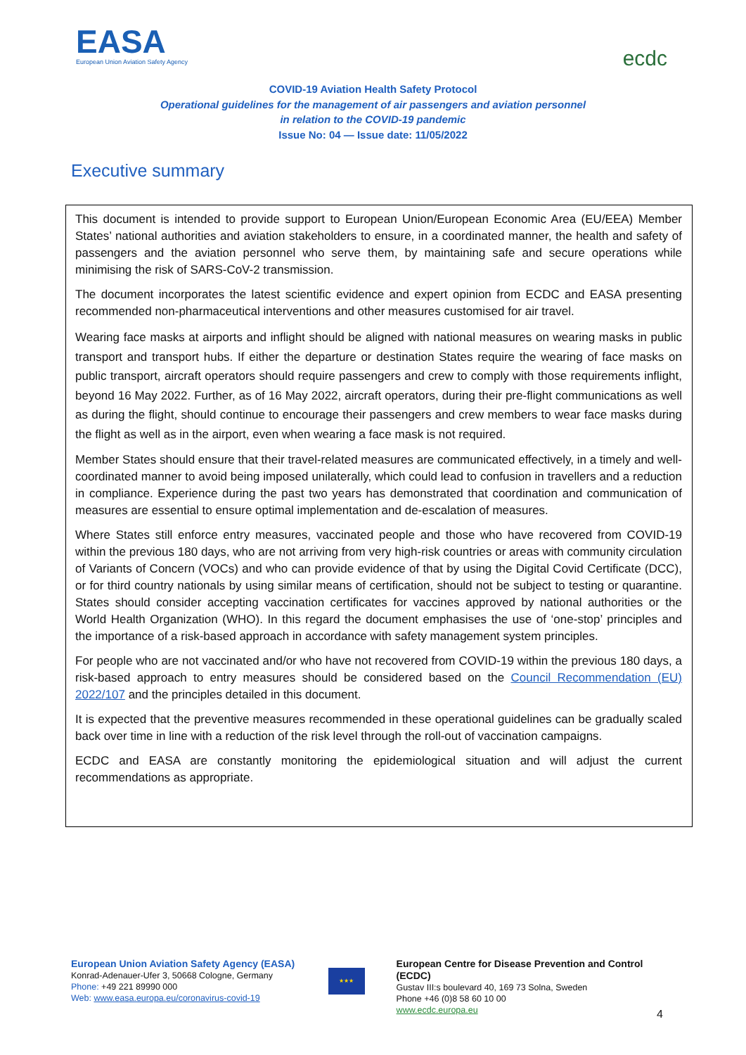EASA
European Union Aviation Safety Agency
ecdc
COVID-19 Aviation Health Safety Protocol
Operational guidelines for the management of air passengers and aviation personnel
in relation to the COVID-19 pandemic
Issue No: 04 — Issue date: 11/05/2022
Executive summary
This document is intended to provide support to European Union/European Economic Area (EU/EEA) Member States’ national authorities and aviation stakeholders to ensure, in a coordinated manner, the health and safety of passengers and the aviation personnel who serve them, by maintaining safe and secure operations while minimising the risk of SARS-CoV-2 transmission.
The document incorporates the latest scientific evidence and expert opinion from ECDC and EASA presenting recommended non-pharmaceutical interventions and other measures customised for air travel.
Wearing face masks at airports and inflight should be aligned with national measures on wearing masks in public transport and transport hubs. If either the departure or destination States require the wearing of face masks on public transport, aircraft operators should require passengers and crew to comply with those requirements inflight, beyond 16 May 2022. Further, as of 16 May 2022, aircraft operators, during their pre-flight communications as well as during the flight, should continue to encourage their passengers and crew members to wear face masks during the flight as well as in the airport, even when wearing a face mask is not required.
Member States should ensure that their travel-related measures are communicated effectively, in a timely and well-coordinated manner to avoid being imposed unilaterally, which could lead to confusion in travellers and a reduction in compliance. Experience during the past two years has demonstrated that coordination and communication of measures are essential to ensure optimal implementation and de-escalation of measures.
Where States still enforce entry measures, vaccinated people and those who have recovered from COVID-19 within the previous 180 days, who are not arriving from very high-risk countries or areas with community circulation of Variants of Concern (VOCs) and who can provide evidence of that by using the Digital Covid Certificate (DCC), or for third country nationals by using similar means of certification, should not be subject to testing or quarantine. States should consider accepting vaccination certificates for vaccines approved by national authorities or the World Health Organization (WHO). In this regard the document emphasises the use of ‘one-stop’ principles and the importance of a risk-based approach in accordance with safety management system principles.
For people who are not vaccinated and/or who have not recovered from COVID-19 within the previous 180 days, a risk-based approach to entry measures should be considered based on the Council Recommendation (EU) 2022/107 and the principles detailed in this document.
It is expected that the preventive measures recommended in these operational guidelines can be gradually scaled back over time in line with a reduction of the risk level through the roll-out of vaccination campaigns.
ECDC and EASA are constantly monitoring the epidemiological situation and will adjust the current recommendations as appropriate.
European Union Aviation Safety Agency (EASA)
Konrad-Adenauer-Ufer 3, 50668 Cologne, Germany
Phone: +49 221 89990 000
Web: www.easa.europa.eu/coronavirus-covid-19
★★★
European Centre for Disease Prevention and Control (ECDC)
Gustav III:s boulevard 40, 169 73 Solna, Sweden
Phone +46 (0)8 58 60 10 00
www.ecdc.europa.eu
4